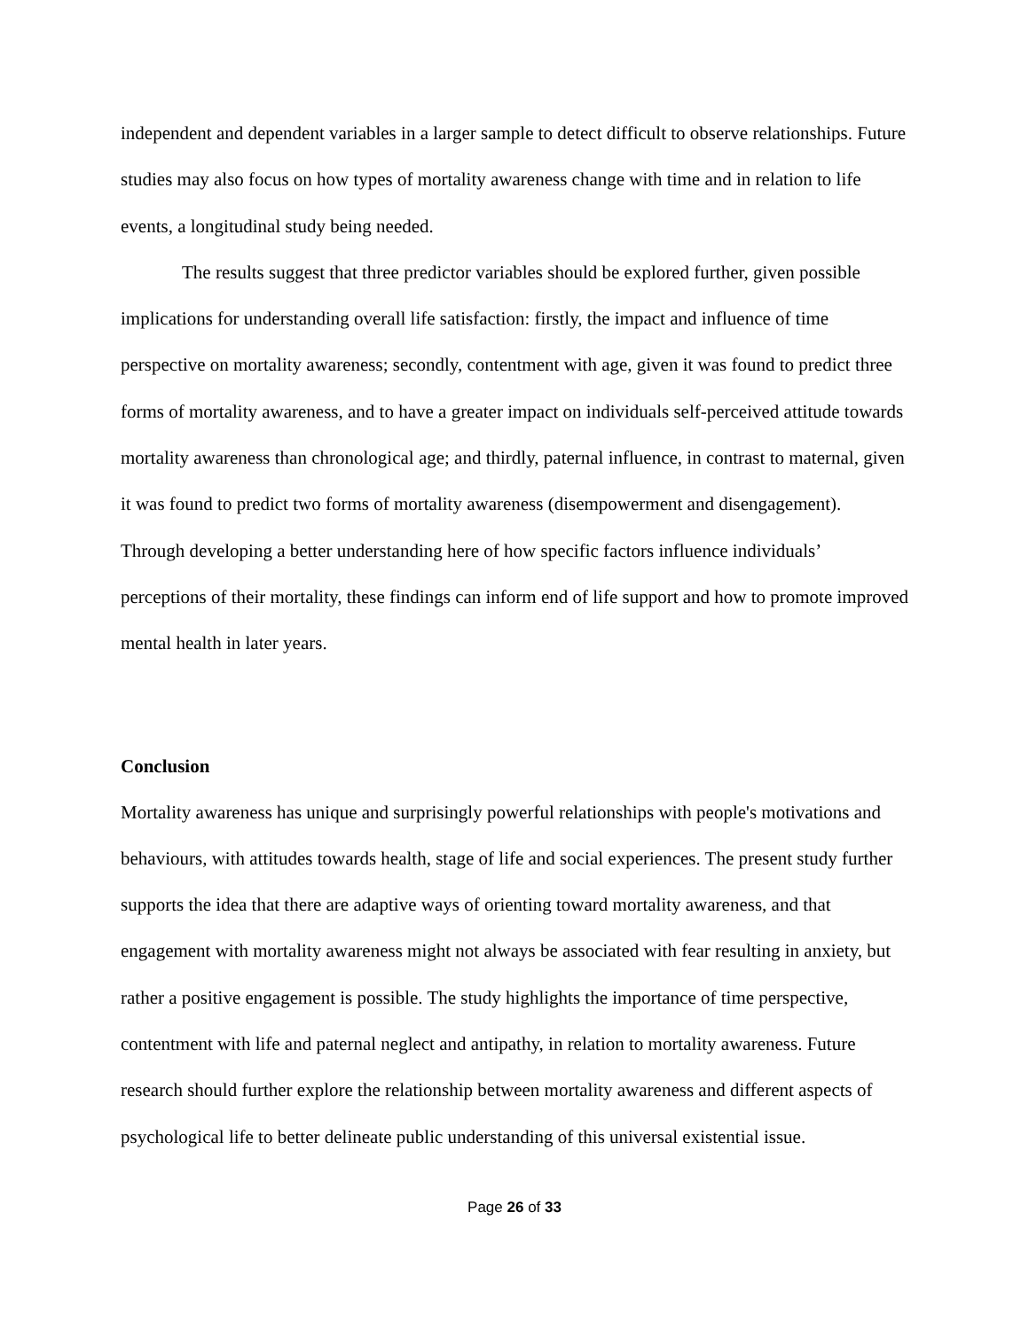independent and dependent variables in a larger sample to detect difficult to observe relationships. Future studies may also focus on how types of mortality awareness change with time and in relation to life events, a longitudinal study being needed.
The results suggest that three predictor variables should be explored further, given possible implications for understanding overall life satisfaction: firstly, the impact and influence of time perspective on mortality awareness; secondly, contentment with age, given it was found to predict three forms of mortality awareness, and to have a greater impact on individuals self-perceived attitude towards mortality awareness than chronological age; and thirdly, paternal influence, in contrast to maternal, given it was found to predict two forms of mortality awareness (disempowerment and disengagement). Through developing a better understanding here of how specific factors influence individuals’ perceptions of their mortality, these findings can inform end of life support and how to promote improved mental health in later years.
Conclusion
Mortality awareness has unique and surprisingly powerful relationships with people's motivations and behaviours, with attitudes towards health, stage of life and social experiences. The present study further supports the idea that there are adaptive ways of orienting toward mortality awareness, and that engagement with mortality awareness might not always be associated with fear resulting in anxiety, but rather a positive engagement is possible. The study highlights the importance of time perspective, contentment with life and paternal neglect and antipathy, in relation to mortality awareness. Future research should further explore the relationship between mortality awareness and different aspects of psychological life to better delineate public understanding of this universal existential issue.
Page 26 of 33